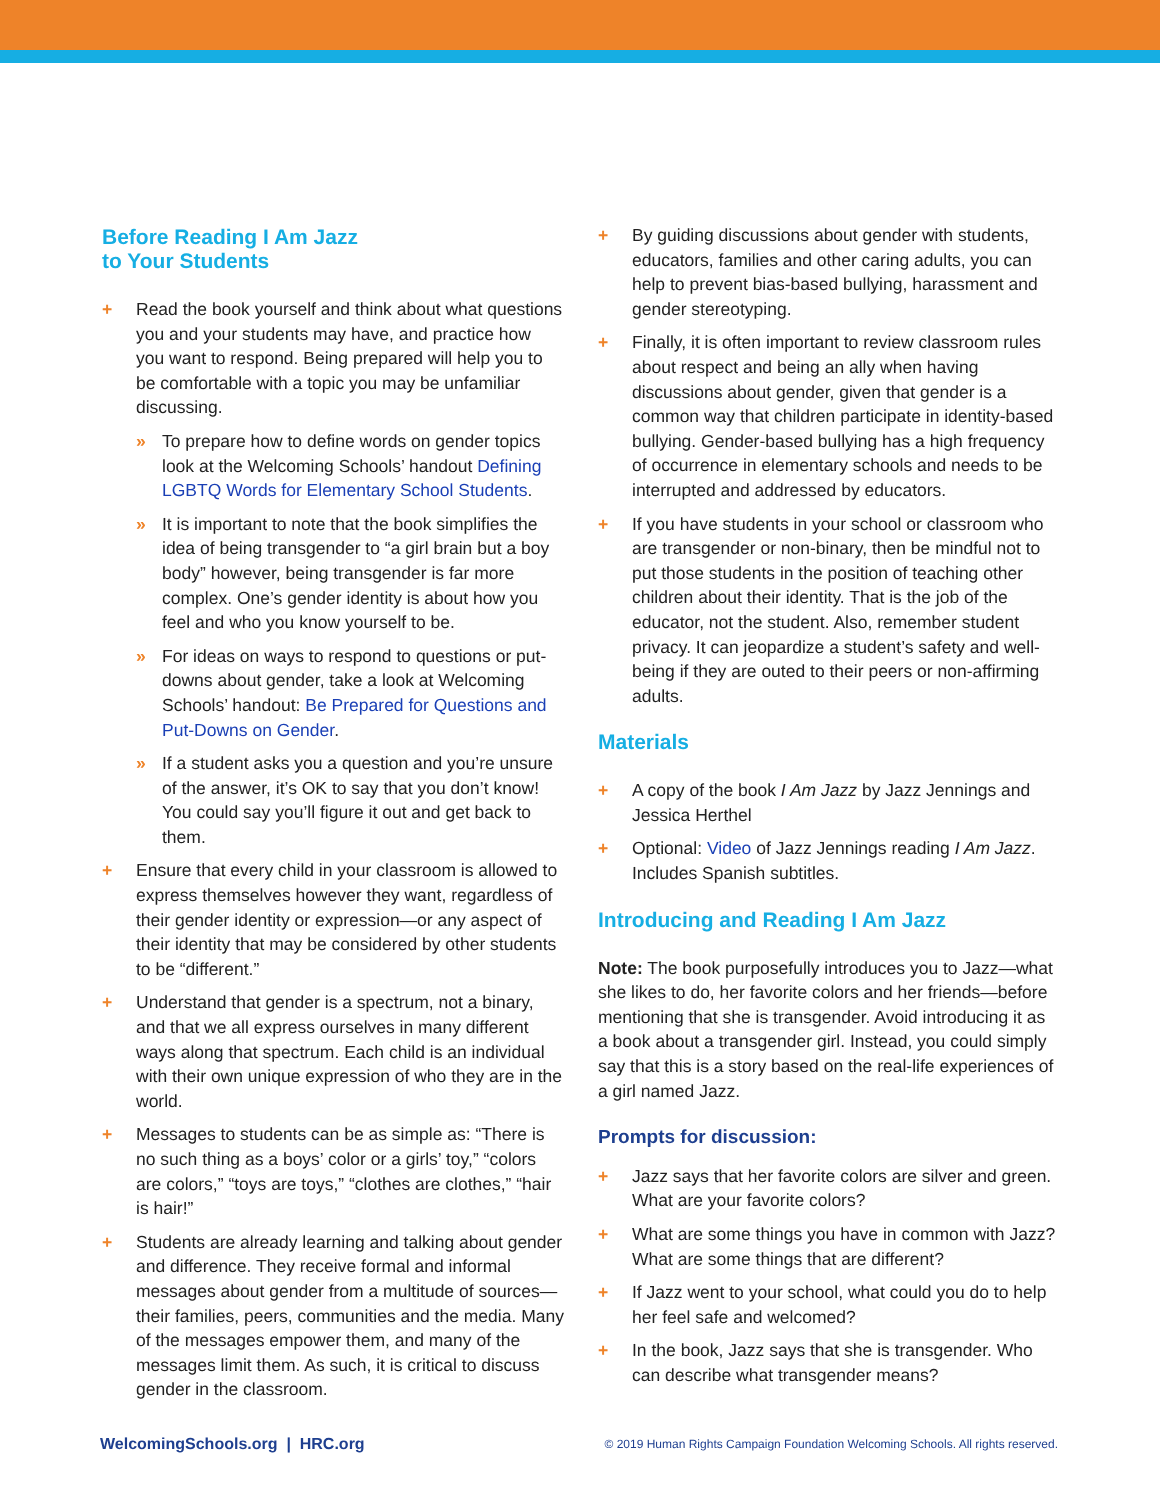Before Reading I Am Jazz
to Your Students
+ Read the book yourself and think about what questions you and your students may have, and practice how you want to respond. Being prepared will help you to be comfortable with a topic you may be unfamiliar discussing.
» To prepare how to define words on gender topics look at the Welcoming Schools’ handout Defining LGBTQ Words for Elementary School Students.
» It is important to note that the book simplifies the idea of being transgender to “a girl brain but a boy body” however, being transgender is far more complex. One’s gender identity is about how you feel and who you know yourself to be.
» For ideas on ways to respond to questions or put-downs about gender, take a look at Welcoming Schools’ handout: Be Prepared for Questions and Put-Downs on Gender.
» If a student asks you a question and you’re unsure of the answer, it’s OK to say that you don’t know! You could say you’ll figure it out and get back to them.
+ Ensure that every child in your classroom is allowed to express themselves however they want, regardless of their gender identity or expression—or any aspect of their identity that may be considered by other students to be “different.”
+ Understand that gender is a spectrum, not a binary, and that we all express ourselves in many different ways along that spectrum. Each child is an individual with their own unique expression of who they are in the world.
+ Messages to students can be as simple as: “There is no such thing as a boys’ color or a girls’ toy,” “colors are colors,” “toys are toys,” “clothes are clothes,” “hair is hair!”
+ Students are already learning and talking about gender and difference. They receive formal and informal messages about gender from a multitude of sources—their families, peers, communities and the media. Many of the messages empower them, and many of the messages limit them. As such, it is critical to discuss gender in the classroom.
+ By guiding discussions about gender with students, educators, families and other caring adults, you can help to prevent bias-based bullying, harassment and gender stereotyping.
+ Finally, it is often important to review classroom rules about respect and being an ally when having discussions about gender, given that gender is a common way that children participate in identity-based bullying. Gender-based bullying has a high frequency of occurrence in elementary schools and needs to be interrupted and addressed by educators.
+ If you have students in your school or classroom who are transgender or non-binary, then be mindful not to put those students in the position of teaching other children about their identity. That is the job of the educator, not the student. Also, remember student privacy. It can jeopardize a student’s safety and well-being if they are outed to their peers or non-affirming adults.
Materials
+ A copy of the book I Am Jazz by Jazz Jennings and Jessica Herthel
+ Optional: Video of Jazz Jennings reading I Am Jazz. Includes Spanish subtitles.
Introducing and Reading I Am Jazz
Note: The book purposefully introduces you to Jazz—what she likes to do, her favorite colors and her friends—before mentioning that she is transgender. Avoid introducing it as a book about a transgender girl. Instead, you could simply say that this is a story based on the real-life experiences of a girl named Jazz.
Prompts for discussion:
+ Jazz says that her favorite colors are silver and green. What are your favorite colors?
+ What are some things you have in common with Jazz? What are some things that are different?
+ If Jazz went to your school, what could you do to help her feel safe and welcomed?
+ In the book, Jazz says that she is transgender. Who can describe what transgender means?
WelcomingSchools.org | HRC.org © 2019 Human Rights Campaign Foundation Welcoming Schools. All rights reserved.